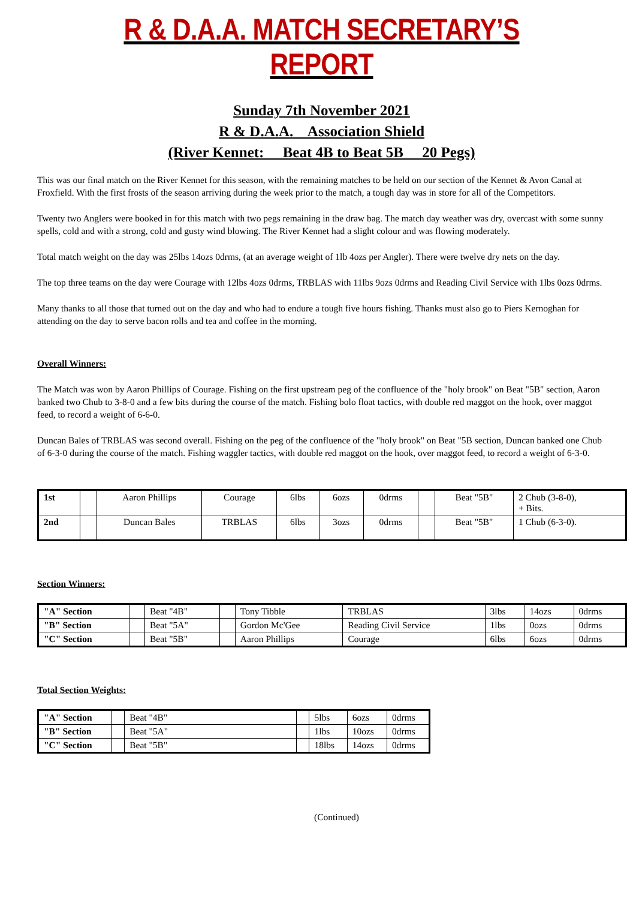R & D.A.A. MATCH SECRETARY’S REPORT
Sunday 7th November 2021
R & D.A.A. Association Shield
(River Kennet: Beat 4B to Beat 5B 20 Pegs)
This was our final match on the River Kennet for this season, with the remaining matches to be held on our section of the Kennet & Avon Canal at Froxfield. With the first frosts of the season arriving during the week prior to the match, a tough day was in store for all of the Competitors.
Twenty two Anglers were booked in for this match with two pegs remaining in the draw bag. The match day weather was dry, overcast with some sunny spells, cold and with a strong, cold and gusty wind blowing. The River Kennet had a slight colour and was flowing moderately.
Total match weight on the day was 25lbs 14ozs 0drms, (at an average weight of 1lb 4ozs per Angler). There were twelve dry nets on the day.
The top three teams on the day were Courage with 12lbs 4ozs 0drms, TRBLAS with 11lbs 9ozs 0drms and Reading Civil Service with 1lbs 0ozs 0drms.
Many thanks to all those that turned out on the day and who had to endure a tough five hours fishing. Thanks must also go to Piers Kernoghan for attending on the day to serve bacon rolls and tea and coffee in the morning.
Overall Winners:
The Match was won by Aaron Phillips of Courage. Fishing on the first upstream peg of the confluence of the "holy brook" on Beat "5B" section, Aaron banked two Chub to 3-8-0 and a few bits during the course of the match. Fishing bolo float tactics, with double red maggot on the hook, over maggot feed, to record a weight of 6-6-0.
Duncan Bales of TRBLAS was second overall. Fishing on the peg of the confluence of the "holy brook" on Beat "5B section, Duncan banked one Chub of 6-3-0 during the course of the match. Fishing waggler tactics, with double red maggot on the hook, over maggot feed, to record a weight of 6-3-0.
| 1st | | Aaron Phillips | Courage | 6lbs | 6ozs | 0drms | | Beat "5B" | 2 Chub (3-8-0), + Bits. |
| 2nd | | Duncan Bales | TRBLAS | 6lbs | 3ozs | 0drms | | Beat "5B" | 1 Chub (6-3-0). |
Section Winners:
| "A" Section | | Beat "4B" | | Tony Tibble | TRBLAS | 3lbs | 14ozs | 0drms |
| "B" Section | | Beat "5A" | | Gordon Mc'Gee | Reading Civil Service | 1lbs | 0ozs | 0drms |
| "C" Section | | Beat "5B" | | Aaron Phillips | Courage | 6lbs | 6ozs | 0drms |
Total Section Weights:
| "A" Section | | Beat "4B" | | 5lbs | 6ozs | 0drms |
| "B" Section | | Beat "5A" | | 1lbs | 10ozs | 0drms |
| "C" Section | | Beat "5B" | | 18lbs | 14ozs | 0drms |
(Continued)